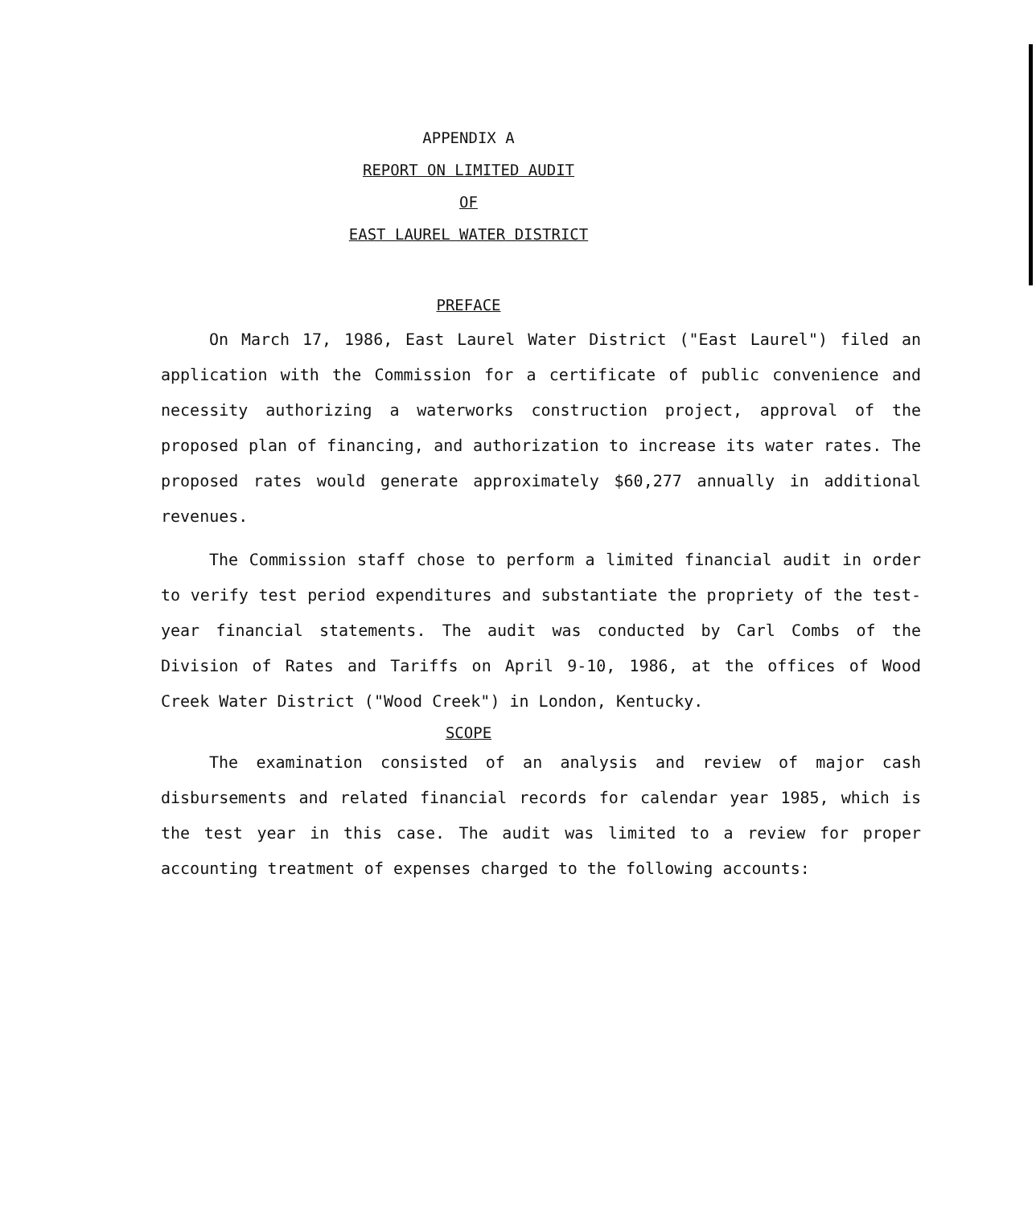APPENDIX A
REPORT ON LIMITED AUDIT
OF
EAST LAUREL WATER DISTRICT
PREFACE
On March 17, 1986, East Laurel Water District ("East Laurel") filed an application with the Commission for a certificate of public convenience and necessity authorizing a waterworks construction project, approval of the proposed plan of financing, and authorization to increase its water rates. The proposed rates would generate approximately $60,277 annually in additional revenues.
The Commission staff chose to perform a limited financial audit in order to verify test period expenditures and substantiate the propriety of the test-year financial statements. The audit was conducted by Carl Combs of the Division of Rates and Tariffs on April 9-10, 1986, at the offices of Wood Creek Water District ("Wood Creek") in London, Kentucky.
SCOPE
The examination consisted of an analysis and review of major cash disbursements and related financial records for calendar year 1985, which is the test year in this case. The audit was limited to a review for proper accounting treatment of expenses charged to the following accounts: